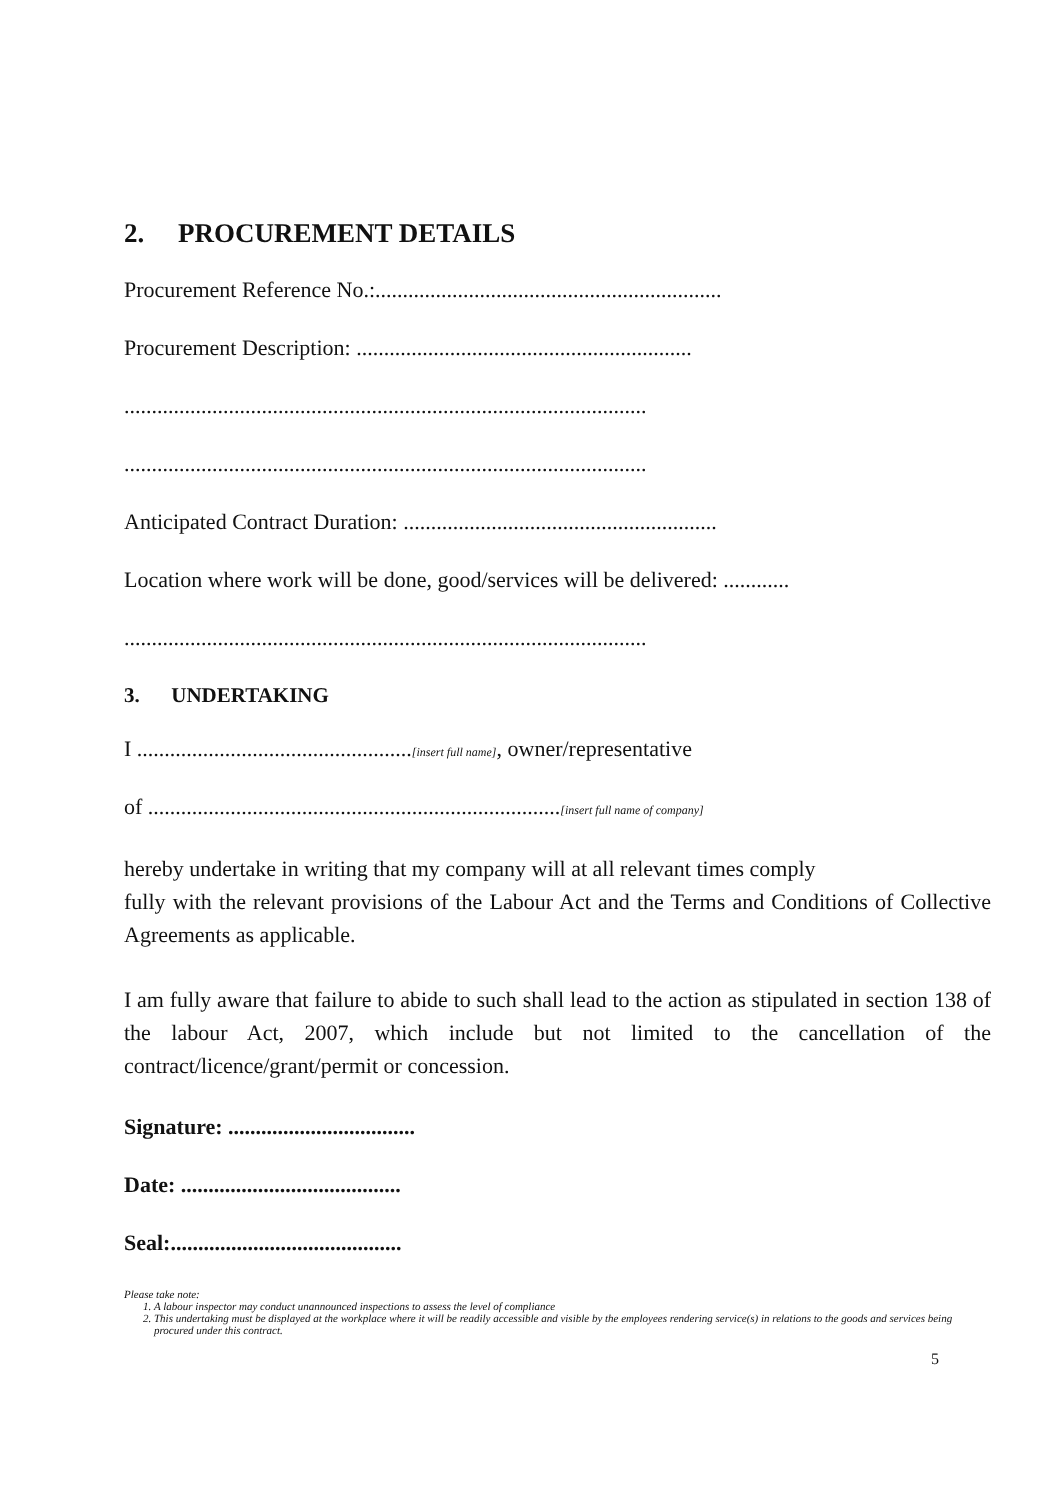2. PROCUREMENT DETAILS
Procurement Reference No.:...............................................................
Procurement Description: .............................................................
...............................................................................................
...............................................................................................
Anticipated Contract Duration: .........................................................
Location where work will be done, good/services will be delivered: ............
...............................................................................................
3. UNDERTAKING
I ..................................................[insert full name], owner/representative
of ...........................................................................[insert full name of company]
hereby undertake in writing that my company will at all relevant times comply
fully with the relevant provisions of the Labour Act and the Terms and Conditions of Collective Agreements as applicable.
I am fully aware that failure to abide to such shall lead to the action as stipulated in section 138 of the labour Act, 2007, which include but not limited to the cancellation of the contract/licence/grant/permit or concession.
Signature: ..................................
Date: ........................................
Seal:..........................................
Please take note:
1. A labour inspector may conduct unannounced inspections to assess the level of compliance
2. This undertaking must be displayed at the workplace where it will be readily accessible and visible by the employees rendering service(s) in relations to the goods and services being procured under this contract.
5